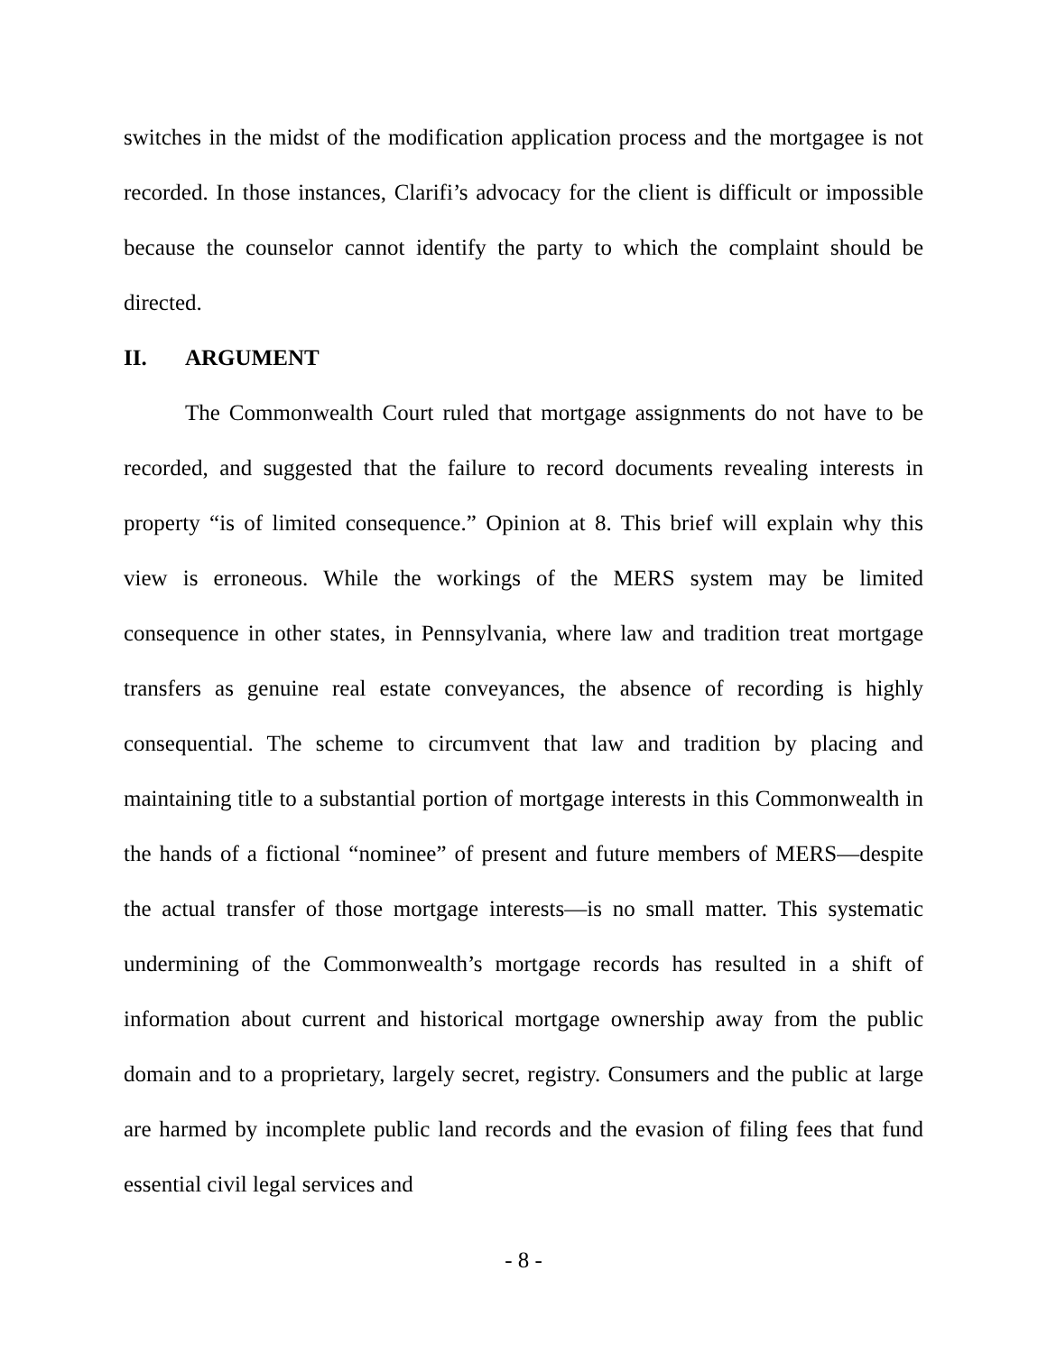switches in the midst of the modification application process and the mortgagee is not recorded. In those instances, Clarifi’s advocacy for the client is difficult or impossible because the counselor cannot identify the party to which the complaint should be directed.
II. ARGUMENT
The Commonwealth Court ruled that mortgage assignments do not have to be recorded, and suggested that the failure to record documents revealing interests in property “is of limited consequence.” Opinion at 8. This brief will explain why this view is erroneous. While the workings of the MERS system may be limited consequence in other states, in Pennsylvania, where law and tradition treat mortgage transfers as genuine real estate conveyances, the absence of recording is highly consequential. The scheme to circumvent that law and tradition by placing and maintaining title to a substantial portion of mortgage interests in this Commonwealth in the hands of a fictional “nominee” of present and future members of MERS—despite the actual transfer of those mortgage interests—is no small matter. This systematic undermining of the Commonwealth’s mortgage records has resulted in a shift of information about current and historical mortgage ownership away from the public domain and to a proprietary, largely secret, registry. Consumers and the public at large are harmed by incomplete public land records and the evasion of filing fees that fund essential civil legal services and
- 8 -